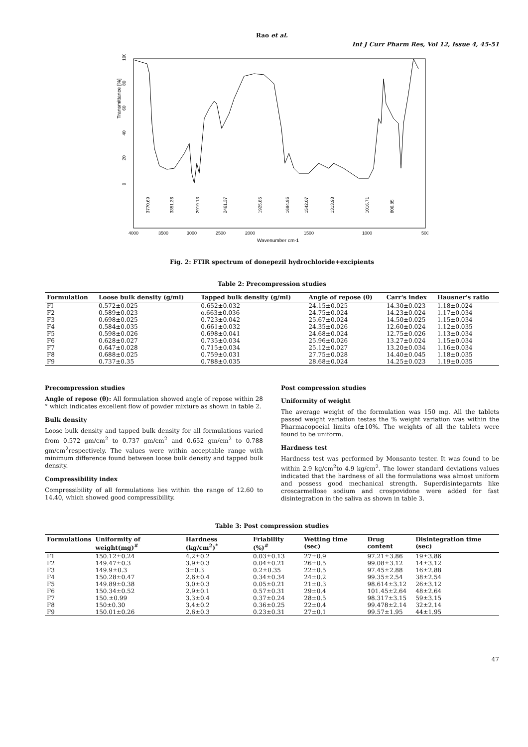Rao et al.
Int J Curr Pharm Res, Vol 12, Issue 4, 45-51
Transmittance [%]
0
20
40
60
80
100
3770.69
3351.36
2919.13
2461.37
1925.85
1694.95
1542.07
1313.93
1016.71
806.85
4000
3500
3000
2500
2000
1500
1000
500
Wavenumber cm-1
Fig. 2: FTIR spectrum of donepezil hydrochloride+excipients
Table 2: Precompression studies
| Formulation | Loose bulk density (g/ml) | Tapped bulk density (g/ml) | Angle of repose (θ) | Carr's index | Hausner's ratio |
| --- | --- | --- | --- | --- | --- |
| FI | 0.572±0.025 | 0.652±0.032 | 24.15±0.025 | 14.30±0.023 | 1.18±0.024 |
| F2 | 0.589±0.023 | o.663±0.036 | 24.75±0.024 | 14.23±0.024 | 1.17±0.034 |
| F3 | 0.698±0.025 | 0.723±0.042 | 25.67±0.024 | 14.50±0.025 | 1.15±0.034 |
| F4 | 0.584±0.035 | 0.661±0.032 | 24.35±0.026 | 12.60±0.024 | 1.12±0.035 |
| F5 | 0.598±0.026 | 0.698±0.041 | 24.68±0.024 | 12.75±0.026 | 1.13±0.034 |
| F6 | 0.628±0.027 | 0.735±0.034 | 25.96±0.026 | 13.27±0.024 | 1.15±0.034 |
| F7 | 0.647±0.028 | 0.715±0.034 | 25.12±0.027 | 13.20±0.034 | 1.16±0.034 |
| F8 | 0.688±0.025 | 0.759±0.031 | 27.75±0.028 | 14.40±0.045 | 1.18±0.035 |
| F9 | 0.737±0.35 | 0.788±0.035 | 28.68±0.024 | 14.25±0.023 | 1.19±0.035 |
Precompression studies
Angle of repose (θ): All formulation showed angle of repose within 28 ° which indicates excellent flow of powder mixture as shown in table 2.
Bulk density
Loose bulk density and tapped bulk density for all formulations varied from 0.572 gm/cm<sup>2</sup> to 0.737 gm/cm<sup>2</sup> and 0.652 gm/cm<sup>2</sup> to 0.788 gm/cm<sup>2</sup>respectively. The values were within acceptable range with minimum difference found between loose bulk density and tapped bulk density.
Compressibility index
Compressibility of all formulations lies within the range of 12.60 to 14.40, which showed good compressibility.
Post compression studies
Uniformity of weight
The average weight of the formulation was 150 mg. All the tablets passed weight variation testas the % weight variation was within the Pharmacopoeial limits of±10%. The weights of all the tablets were found to be uniform.
Hardness test
Hardness test was performed by Monsanto tester. It was found to be within 2.9 kg/cm<sup>2</sup>to 4.9 kg/cm<sup>2</sup>. The lower standard deviations values indicated that the hardness of all the formulations was almost uniform and possess good mechanical strength. Superdisintegarnts like croscarmellose sodium and crospovidone were added for fast disintegration in the saliva as shown in table 3.
Table 3: Post compression studies
| Formulations | Uniformity of weight(mg)<sup>#</sup> | Hardness (kg/cm<sup>2</sup>)<sup>*</sup> | Friability (%)<sup>#</sup> | Wetting time (sec) | Drug content | Disintegration time (sec) |
| --- | --- | --- | --- | --- | --- | --- |
| F1 | 150.12±0.24 | 4.2±0.2 | 0.03±0.13 | 27±0.9 | 97.21±3.86 | 19±3.86 |
| F2 | 149.47±0.3 | 3.9±0.3 | 0.04±0.21 | 26±0.5 | 99.08±3.12 | 14±3.12 |
| F3 | 149.9±0.3 | 3±0.3 | 0.2±0.35 | 22±0.5 | 97.45±2.88 | 16±2.88 |
| F4 | 150.28±0.47 | 2.6±0.4 | 0.34±0.34 | 24±0.2 | 99.35±2.54 | 38±2.54 |
| F5 | 149.89±0.38 | 3.0±0.3 | 0.05±0.21 | 21±0.3 | 98.614±3.12 | 26±3.12 |
| F6 | 150.34±0.52 | 2.9±0.1 | 0.57±0.31 | 29±0.4 | 101.45±2.64 | 48±2.64 |
| F7 | 150.±0.99 | 3.3±0.4 | 0.37±0.24 | 28±0.5 | 98.317±3.15 | 59±3.15 |
| F8 | 150±0.30 | 3.4±0.2 | 0.36±0.25 | 22±0.4 | 99.478±2.14 | 32±2.14 |
| F9 | 150.01±0.26 | 2.6±0.3 | 0.23±0.31 | 27±0.1 | 99.57±1.95 | 44±1.95 |
47